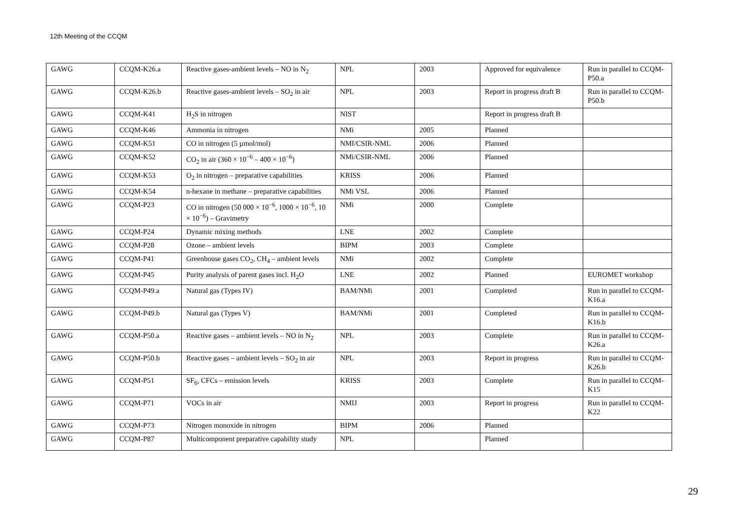12th Meeting of the CCQM
| GAWG | CCQM-K26.a | Reactive gases-ambient levels – NO in N<sub>2</sub> | NPL | 2003 | Approved for equivalence | Run in parallel to CCQM-P50.a |
| GAWG | CCQM-K26.b | Reactive gases-ambient levels – SO<sub>2</sub> in air | NPL | 2003 | Report in progress draft B | Run in parallel to CCQM-P50.b |
| GAWG | CCQM-K41 | H<sub>2</sub>S in nitrogen | NIST | | Report in progress draft B | |
| GAWG | CCQM-K46 | Ammonia in nitrogen | NMi | 2005 | Planned | |
| GAWG | CCQM-K51 | CO in nitrogen (5 µmol/mol) | NMI/CSIR-NML | 2006 | Planned | |
| GAWG | CCQM-K52 | CO<sub>2</sub> in air (360 × 10<sup>−6</sup> – 400 × 10<sup>−6</sup>) | NMi/CSIR-NML | 2006 | Planned | |
| GAWG | CCQM-K53 | O<sub>2</sub> in nitrogen – preparative capabilities | KRISS | 2006 | Planned | |
| GAWG | CCQM-K54 | n-hexane in methane – preparative capabilities | NMi VSL | 2006 | Planned | |
| GAWG | CCQM-P23 | CO in nitrogen (50 000 × 10<sup>−6</sup>, 1000 × 10<sup>−6</sup>, 10 × 10<sup>−6</sup>) – Gravimetry | NMi | 2000 | Complete | |
| GAWG | CCQM-P24 | Dynamic mixing methods | LNE | 2002 | Complete | |
| GAWG | CCQM-P28 | Ozone – ambient levels | BIPM | 2003 | Complete | |
| GAWG | CCQM-P41 | Greenhouse gases CO<sub>2</sub>, CH<sub>4</sub> – ambient levels | NMi | 2002 | Complete | |
| GAWG | CCQM-P45 | Purity analysis of parent gases incl. H<sub>2</sub>O | LNE | 2002 | Planned | EUROMET workshop |
| GAWG | CCQM-P49.a | Natural gas (Types IV) | BAM/NMi | 2001 | Completed | Run in parallel to CCQM-K16.a |
| GAWG | CCQM-P49.b | Natural gas (Types V) | BAM/NMi | 2001 | Completed | Run in parallel to CCQM-K16.b |
| GAWG | CCQM-P50.a | Reactive gases – ambient levels – NO in N<sub>2</sub> | NPL | 2003 | Complete | Run in parallel to CCQM-K26.a |
| GAWG | CCQM-P50.b | Reactive gases – ambient levels – SO<sub>2</sub> in air | NPL | 2003 | Report in progress | Run in parallel to CCQM-K26.b |
| GAWG | CCQM-P51 | SF<sub>6</sub>, CFCs – emission levels | KRISS | 2003 | Complete | Run in parallel to CCQM-K15 |
| GAWG | CCQM-P71 | VOCs in air | NMIJ | 2003 | Report in progress | Run in parallel to CCQM-K22 |
| GAWG | CCQM-P73 | Nitrogen monoxide in nitrogen | BIPM | 2006 | Planned | |
| GAWG | CCQM-P87 | Multicomponent preparative capability study | NPL | | Planned | |
29